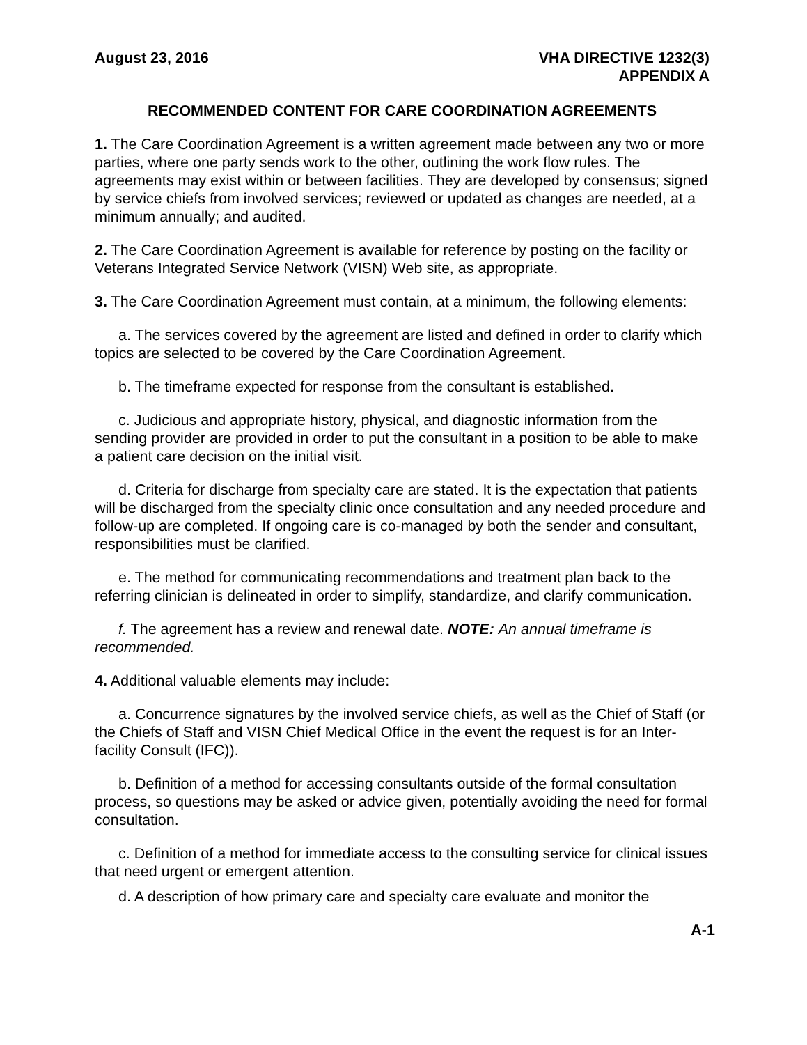August 23, 2016 VHA DIRECTIVE 1232(3)
APPENDIX A
RECOMMENDED CONTENT FOR CARE COORDINATION AGREEMENTS
1. The Care Coordination Agreement is a written agreement made between any two or more parties, where one party sends work to the other, outlining the work flow rules. The agreements may exist within or between facilities. They are developed by consensus; signed by service chiefs from involved services; reviewed or updated as changes are needed, at a minimum annually; and audited.
2. The Care Coordination Agreement is available for reference by posting on the facility or Veterans Integrated Service Network (VISN) Web site, as appropriate.
3. The Care Coordination Agreement must contain, at a minimum, the following elements:
a. The services covered by the agreement are listed and defined in order to clarify which topics are selected to be covered by the Care Coordination Agreement.
b. The timeframe expected for response from the consultant is established.
c. Judicious and appropriate history, physical, and diagnostic information from the sending provider are provided in order to put the consultant in a position to be able to make a patient care decision on the initial visit.
d. Criteria for discharge from specialty care are stated. It is the expectation that patients will be discharged from the specialty clinic once consultation and any needed procedure and follow-up are completed. If ongoing care is co-managed by both the sender and consultant, responsibilities must be clarified.
e. The method for communicating recommendations and treatment plan back to the referring clinician is delineated in order to simplify, standardize, and clarify communication.
f. The agreement has a review and renewal date. NOTE: An annual timeframe is recommended.
4. Additional valuable elements may include:
a. Concurrence signatures by the involved service chiefs, as well as the Chief of Staff (or the Chiefs of Staff and VISN Chief Medical Office in the event the request is for an Inter-facility Consult (IFC)).
b. Definition of a method for accessing consultants outside of the formal consultation process, so questions may be asked or advice given, potentially avoiding the need for formal consultation.
c. Definition of a method for immediate access to the consulting service for clinical issues that need urgent or emergent attention.
d. A description of how primary care and specialty care evaluate and monitor the
A-1